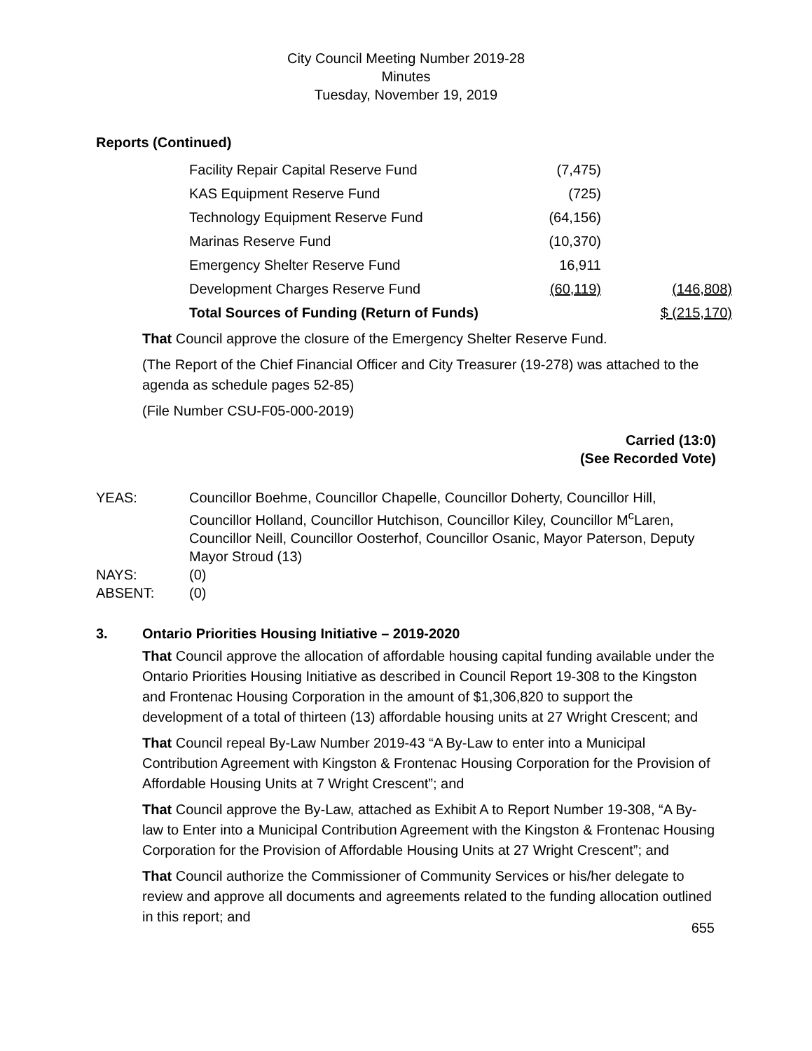City Council Meeting Number 2019-28
Minutes
Tuesday, November 19, 2019
Reports (Continued)
| Facility Repair Capital Reserve Fund | (7,475) | |
| KAS Equipment Reserve Fund | (725) | |
| Technology Equipment Reserve Fund | (64,156) | |
| Marinas Reserve Fund | (10,370) | |
| Emergency Shelter Reserve Fund | 16,911 | |
| Development Charges Reserve Fund | (60,119) | (146,808) |
| Total Sources of Funding (Return of Funds) | | $ (215,170) |
That Council approve the closure of the Emergency Shelter Reserve Fund.
(The Report of the Chief Financial Officer and City Treasurer (19-278) was attached to the agenda as schedule pages 52-85)
(File Number CSU-F05-000-2019)
Carried (13:0)
(See Recorded Vote)
| YEAS: | Councillor Boehme, Councillor Chapelle, Councillor Doherty, Councillor Hill, Councillor Holland, Councillor Hutchison, Councillor Kiley, Councillor M<sup>c</sup>Laren, Councillor Neill, Councillor Oosterhof, Councillor Osanic, Mayor Paterson, Deputy Mayor Stroud (13) |
| NAYS: | (0) |
| ABSENT: | (0) |
3. Ontario Priorities Housing Initiative – 2019-2020
That Council approve the allocation of affordable housing capital funding available under the Ontario Priorities Housing Initiative as described in Council Report 19-308 to the Kingston and Frontenac Housing Corporation in the amount of $1,306,820 to support the development of a total of thirteen (13) affordable housing units at 27 Wright Crescent; and
That Council repeal By-Law Number 2019-43 “A By-Law to enter into a Municipal Contribution Agreement with Kingston & Frontenac Housing Corporation for the Provision of Affordable Housing Units at 7 Wright Crescent”; and
That Council approve the By-Law, attached as Exhibit A to Report Number 19-308, “A By-law to Enter into a Municipal Contribution Agreement with the Kingston & Frontenac Housing Corporation for the Provision of Affordable Housing Units at 27 Wright Crescent”; and
That Council authorize the Commissioner of Community Services or his/her delegate to review and approve all documents and agreements related to the funding allocation outlined in this report; and
655